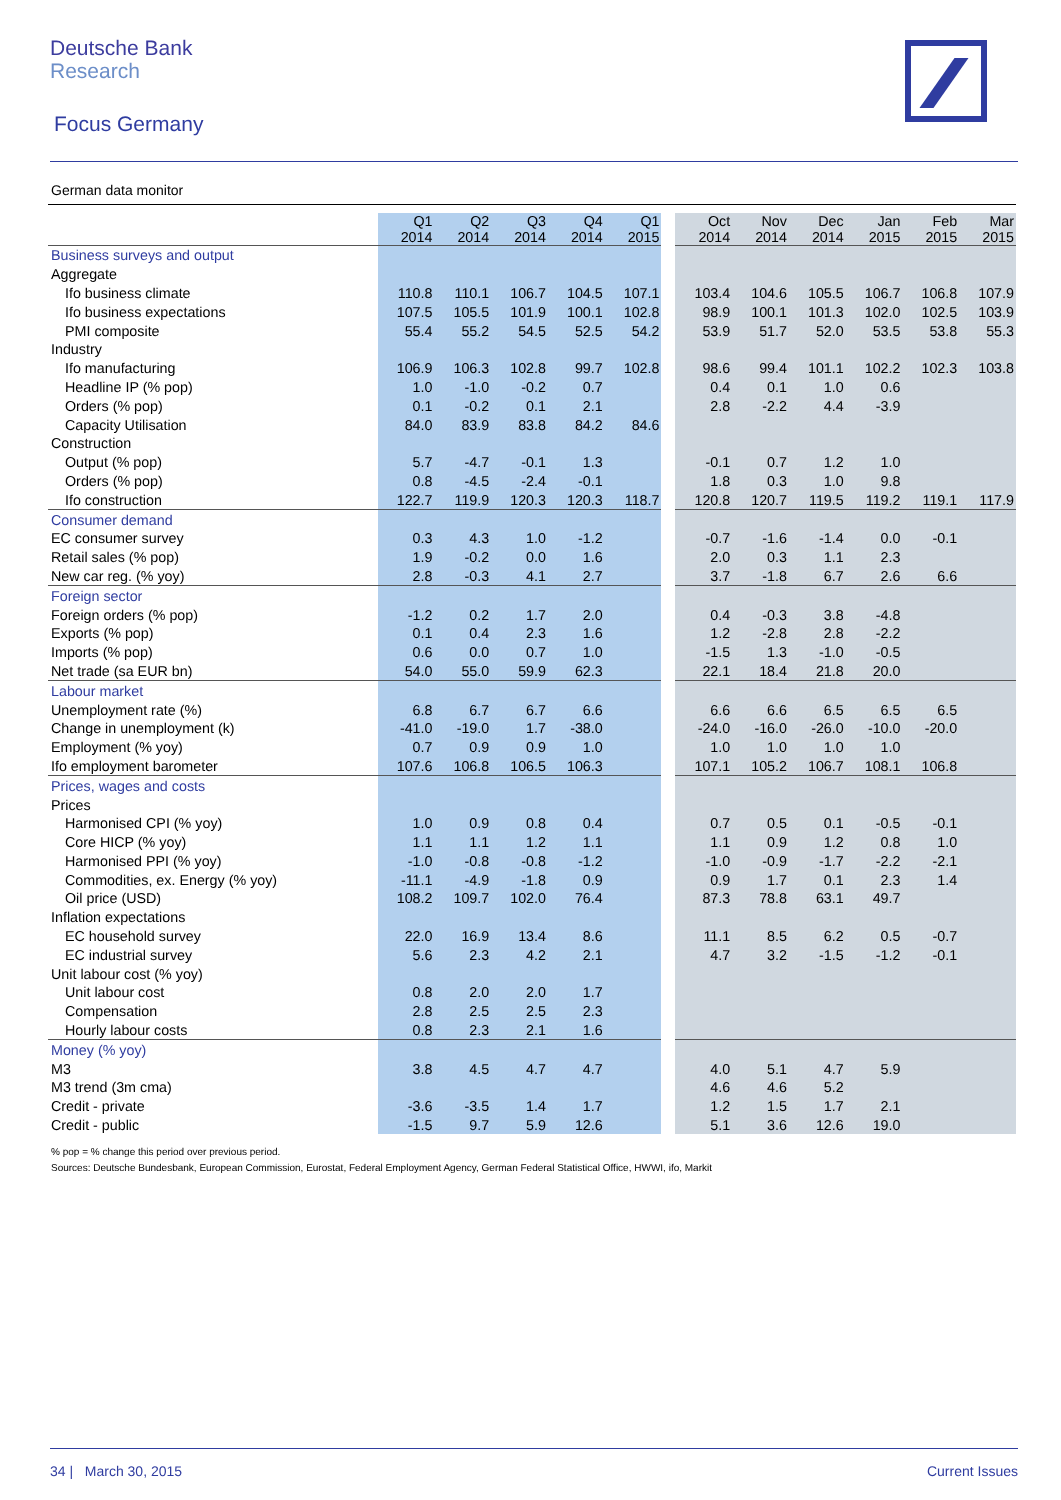Deutsche Bank
Research
Focus Germany
German data monitor
| | Q1 2014 | Q2 2014 | Q3 2014 | Q4 2014 | Q1 2015 | | Oct 2014 | Nov 2014 | Dec 2014 | Jan 2015 | Feb 2015 | Mar 2015 |
| --- | --- | --- | --- | --- | --- | --- | --- | --- | --- | --- | --- | --- |
| Business surveys and output | | | | | | | | | | | | |
| Aggregate | | | | | | | | | | | | |
| Ifo business climate | 110.8 | 110.1 | 106.7 | 104.5 | 107.1 | | 103.4 | 104.6 | 105.5 | 106.7 | 106.8 | 107.9 |
| Ifo business expectations | 107.5 | 105.5 | 101.9 | 100.1 | 102.8 | | 98.9 | 100.1 | 101.3 | 102.0 | 102.5 | 103.9 |
| PMI composite | 55.4 | 55.2 | 54.5 | 52.5 | 54.2 | | 53.9 | 51.7 | 52.0 | 53.5 | 53.8 | 55.3 |
| Industry | | | | | | | | | | | | |
| Ifo manufacturing | 106.9 | 106.3 | 102.8 | 99.7 | 102.8 | | 98.6 | 99.4 | 101.1 | 102.2 | 102.3 | 103.8 |
| Headline IP (% pop) | 1.0 | -1.0 | -0.2 | 0.7 | | | 0.4 | 0.1 | 1.0 | 0.6 | | |
| Orders (% pop) | 0.1 | -0.2 | 0.1 | 2.1 | | | 2.8 | -2.2 | 4.4 | -3.9 | | |
| Capacity Utilisation | 84.0 | 83.9 | 83.8 | 84.2 | 84.6 | | | | | | | |
| Construction | | | | | | | | | | | | |
| Output (% pop) | 5.7 | -4.7 | -0.1 | 1.3 | | | -0.1 | 0.7 | 1.2 | 1.0 | | |
| Orders (% pop) | 0.8 | -4.5 | -2.4 | -0.1 | | | 1.8 | 0.3 | 1.0 | 9.8 | | |
| Ifo construction | 122.7 | 119.9 | 120.3 | 120.3 | 118.7 | | 120.8 | 120.7 | 119.5 | 119.2 | 119.1 | 117.9 |
| Consumer demand | | | | | | | | | | | | |
| EC consumer survey | 0.3 | 4.3 | 1.0 | -1.2 | | | -0.7 | -1.6 | -1.4 | 0.0 | -0.1 | |
| Retail sales (% pop) | 1.9 | -0.2 | 0.0 | 1.6 | | | 2.0 | 0.3 | 1.1 | 2.3 | | |
| New car reg. (% yoy) | 2.8 | -0.3 | 4.1 | 2.7 | | | 3.7 | -1.8 | 6.7 | 2.6 | 6.6 | |
| Foreign sector | | | | | | | | | | | | |
| Foreign orders (% pop) | -1.2 | 0.2 | 1.7 | 2.0 | | | 0.4 | -0.3 | 3.8 | -4.8 | | |
| Exports (% pop) | 0.1 | 0.4 | 2.3 | 1.6 | | | 1.2 | -2.8 | 2.8 | -2.2 | | |
| Imports (% pop) | 0.6 | 0.0 | 0.7 | 1.0 | | | -1.5 | 1.3 | -1.0 | -0.5 | | |
| Net trade (sa EUR bn) | 54.0 | 55.0 | 59.9 | 62.3 | | | 22.1 | 18.4 | 21.8 | 20.0 | | |
| Labour market | | | | | | | | | | | | |
| Unemployment rate (%) | 6.8 | 6.7 | 6.7 | 6.6 | | | 6.6 | 6.6 | 6.5 | 6.5 | 6.5 | |
| Change in unemployment (k) | -41.0 | -19.0 | 1.7 | -38.0 | | | -24.0 | -16.0 | -26.0 | -10.0 | -20.0 | |
| Employment (% yoy) | 0.7 | 0.9 | 0.9 | 1.0 | | | 1.0 | 1.0 | 1.0 | 1.0 | | |
| Ifo employment barometer | 107.6 | 106.8 | 106.5 | 106.3 | | | 107.1 | 105.2 | 106.7 | 108.1 | 106.8 | |
| Prices, wages and costs | | | | | | | | | | | | |
| Prices | | | | | | | | | | | | |
| Harmonised CPI (% yoy) | 1.0 | 0.9 | 0.8 | 0.4 | | | 0.7 | 0.5 | 0.1 | -0.5 | -0.1 | |
| Core HICP (% yoy) | 1.1 | 1.1 | 1.2 | 1.1 | | | 1.1 | 0.9 | 1.2 | 0.8 | 1.0 | |
| Harmonised PPI (% yoy) | -1.0 | -0.8 | -0.8 | -1.2 | | | -1.0 | -0.9 | -1.7 | -2.2 | -2.1 | |
| Commodities, ex. Energy (% yoy) | -11.1 | -4.9 | -1.8 | 0.9 | | | 0.9 | 1.7 | 0.1 | 2.3 | 1.4 | |
| Oil price (USD) | 108.2 | 109.7 | 102.0 | 76.4 | | | 87.3 | 78.8 | 63.1 | 49.7 | | |
| Inflation expectations | | | | | | | | | | | | |
| EC household survey | 22.0 | 16.9 | 13.4 | 8.6 | | | 11.1 | 8.5 | 6.2 | 0.5 | -0.7 | |
| EC industrial survey | 5.6 | 2.3 | 4.2 | 2.1 | | | 4.7 | 3.2 | -1.5 | -1.2 | -0.1 | |
| Unit labour cost (% yoy) | | | | | | | | | | | | |
| Unit labour cost | 0.8 | 2.0 | 2.0 | 1.7 | | | | | | | | |
| Compensation | 2.8 | 2.5 | 2.5 | 2.3 | | | | | | | | |
| Hourly labour costs | 0.8 | 2.3 | 2.1 | 1.6 | | | | | | | | |
| Money (% yoy) | | | | | | | | | | | | |
| M3 | 3.8 | 4.5 | 4.7 | 4.7 | | | 4.0 | 5.1 | 4.7 | 5.9 | | |
| M3 trend (3m cma) | | | | | | | 4.6 | 4.6 | 5.2 | | | |
| Credit - private | -3.6 | -3.5 | 1.4 | 1.7 | | | 1.2 | 1.5 | 1.7 | 2.1 | | |
| Credit - public | -1.5 | 9.7 | 5.9 | 12.6 | | | 5.1 | 3.6 | 12.6 | 19.0 | | |
% pop = % change this period over previous period.
Sources: Deutsche Bundesbank, European Commission, Eurostat, Federal Employment Agency, German Federal Statistical Office, HWWI, ifo, Markit
34 | March 30, 2015 Current Issues